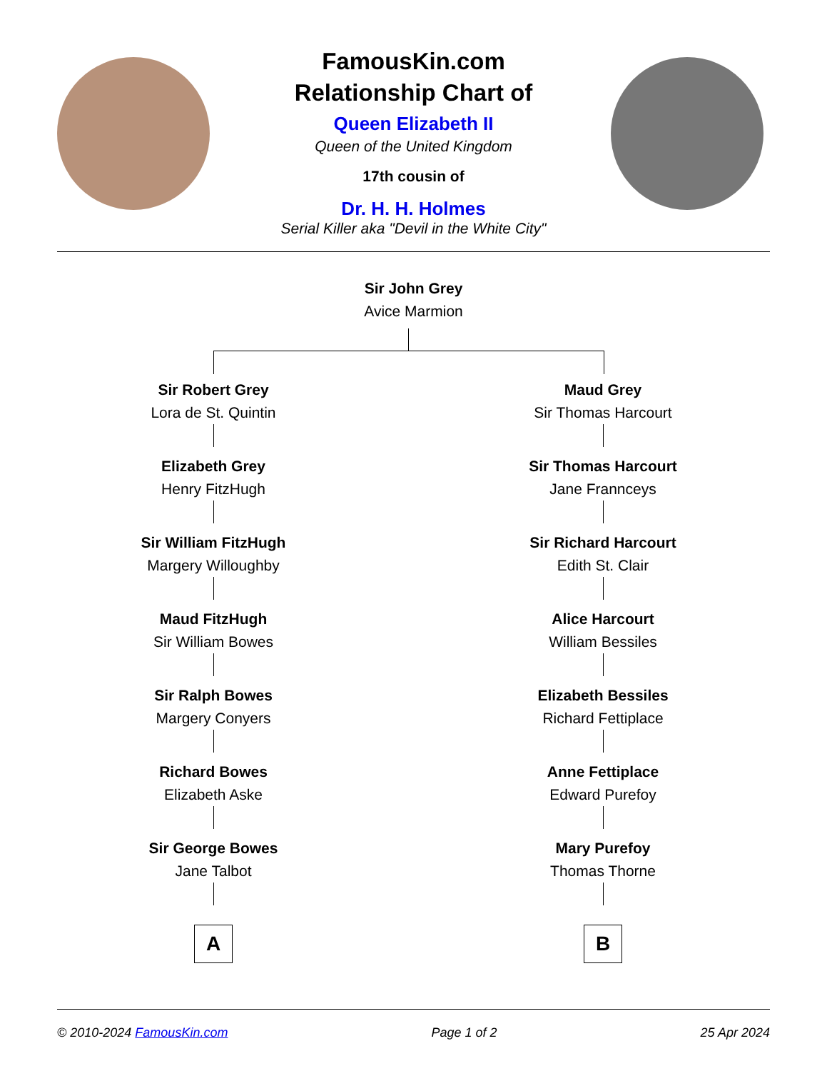FamousKin.com
Relationship Chart of
Queen Elizabeth II
Queen of the United Kingdom
17th cousin of
Dr. H. H. Holmes
Serial Killer aka "Devil in the White City"
Sir John Grey
Avice Marmion
Sir Robert Grey
Lora de St. Quintin
Elizabeth Grey
Henry FitzHugh
Sir William FitzHugh
Margery Willoughby
Maud FitzHugh
Sir William Bowes
Sir Ralph Bowes
Margery Conyers
Richard Bowes
Elizabeth Aske
Sir George Bowes
Jane Talbot
A
Maud Grey
Sir Thomas Harcourt
Sir Thomas Harcourt
Jane Frannceys
Sir Richard Harcourt
Edith St. Clair
Alice Harcourt
William Bessiles
Elizabeth Bessiles
Richard Fettiplace
Anne Fettiplace
Edward Purefoy
Mary Purefoy
Thomas Thorne
B
© 2010-2024 FamousKin.com Page 1 of 2 25 Apr 2024